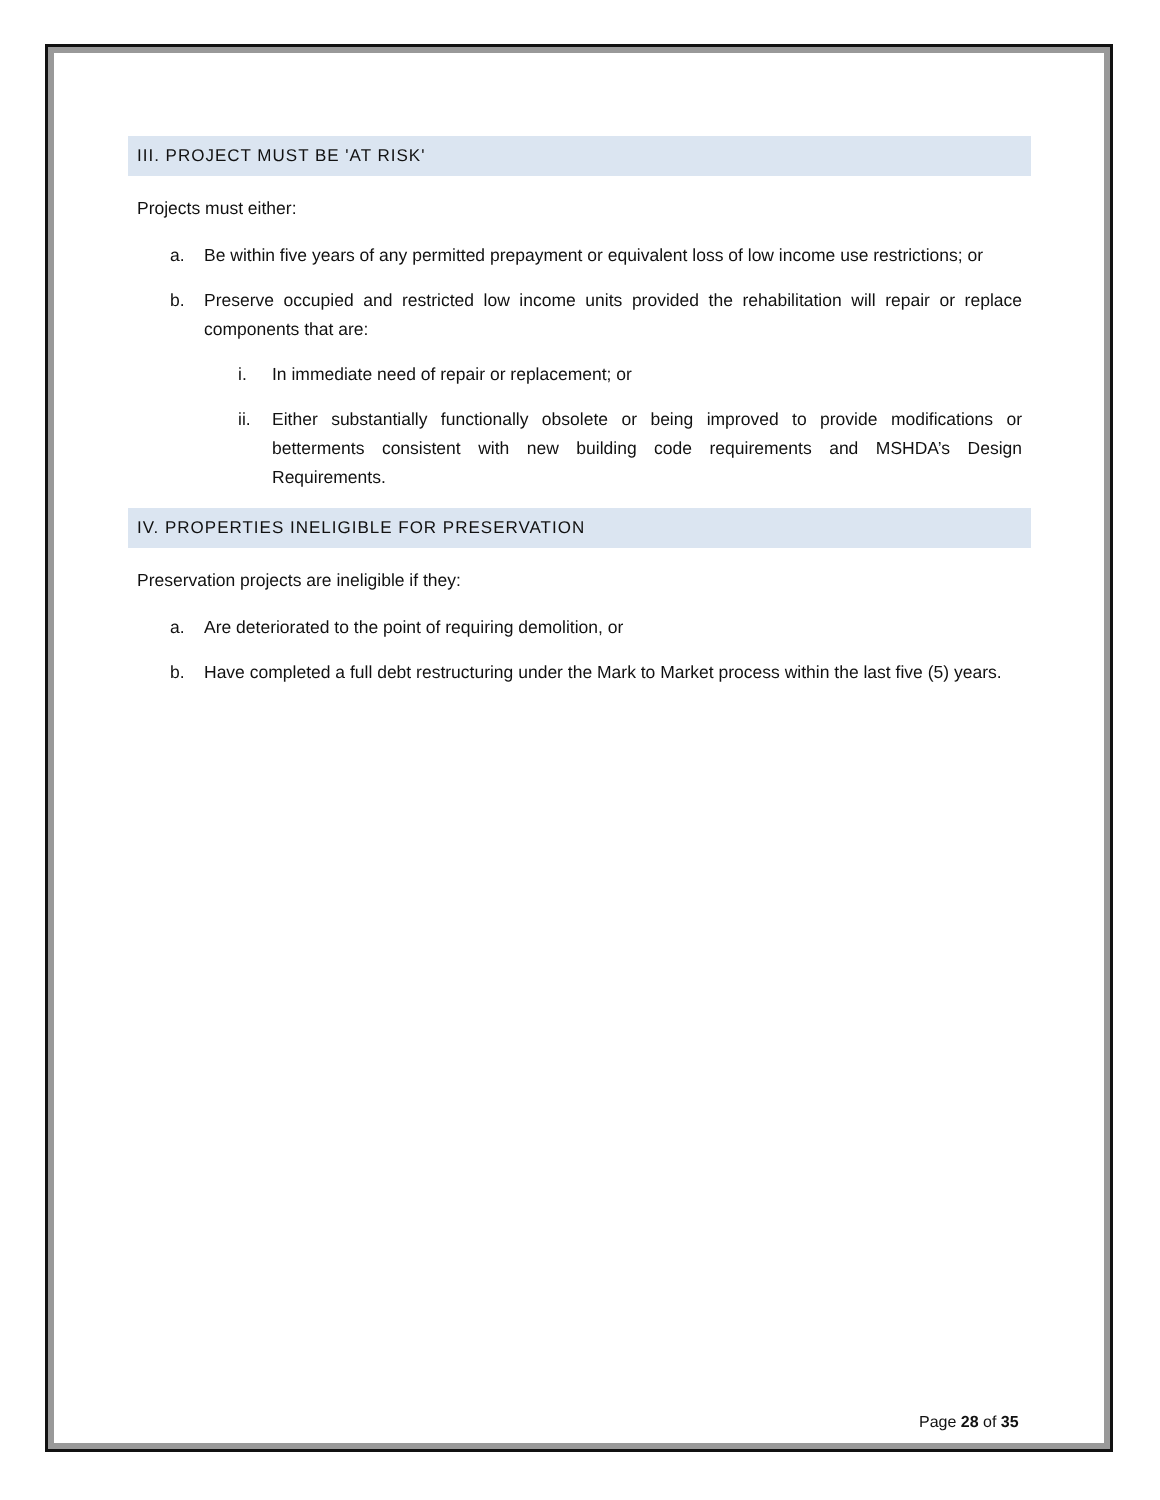III. PROJECT MUST BE 'AT RISK'
Projects must either:
a. Be within five years of any permitted prepayment or equivalent loss of low income use restrictions; or
b. Preserve occupied and restricted low income units provided the rehabilitation will repair or replace components that are:
i. In immediate need of repair or replacement; or
ii. Either substantially functionally obsolete or being improved to provide modifications or betterments consistent with new building code requirements and MSHDA’s Design Requirements.
IV. PROPERTIES INELIGIBLE FOR PRESERVATION
Preservation projects are ineligible if they:
a. Are deteriorated to the point of requiring demolition, or
b. Have completed a full debt restructuring under the Mark to Market process within the last five (5) years.
Page 28 of 35